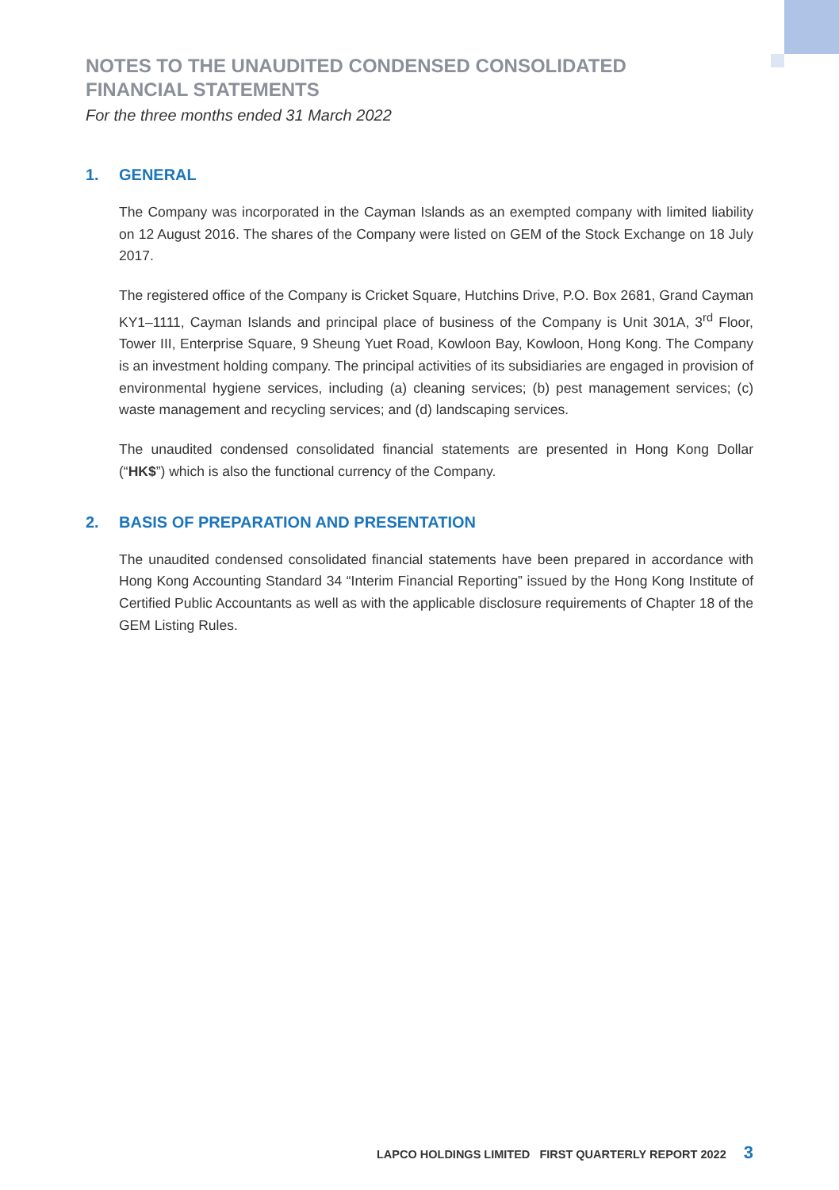NOTES TO THE UNAUDITED CONDENSED CONSOLIDATED
FINANCIAL STATEMENTS
For the three months ended 31 March 2022
1. GENERAL
The Company was incorporated in the Cayman Islands as an exempted company with limited liability on 12 August 2016. The shares of the Company were listed on GEM of the Stock Exchange on 18 July 2017.
The registered office of the Company is Cricket Square, Hutchins Drive, P.O. Box 2681, Grand Cayman KY1–1111, Cayman Islands and principal place of business of the Company is Unit 301A, 3<sup>rd</sup> Floor, Tower III, Enterprise Square, 9 Sheung Yuet Road, Kowloon Bay, Kowloon, Hong Kong. The Company is an investment holding company. The principal activities of its subsidiaries are engaged in provision of environmental hygiene services, including (a) cleaning services; (b) pest management services; (c) waste management and recycling services; and (d) landscaping services.
The unaudited condensed consolidated financial statements are presented in Hong Kong Dollar (“HK$”) which is also the functional currency of the Company.
2. BASIS OF PREPARATION AND PRESENTATION
The unaudited condensed consolidated financial statements have been prepared in accordance with Hong Kong Accounting Standard 34 “Interim Financial Reporting” issued by the Hong Kong Institute of Certified Public Accountants as well as with the applicable disclosure requirements of Chapter 18 of the GEM Listing Rules.
LAPCO HOLDINGS LIMITED FIRST QUARTERLY REPORT 2022 3